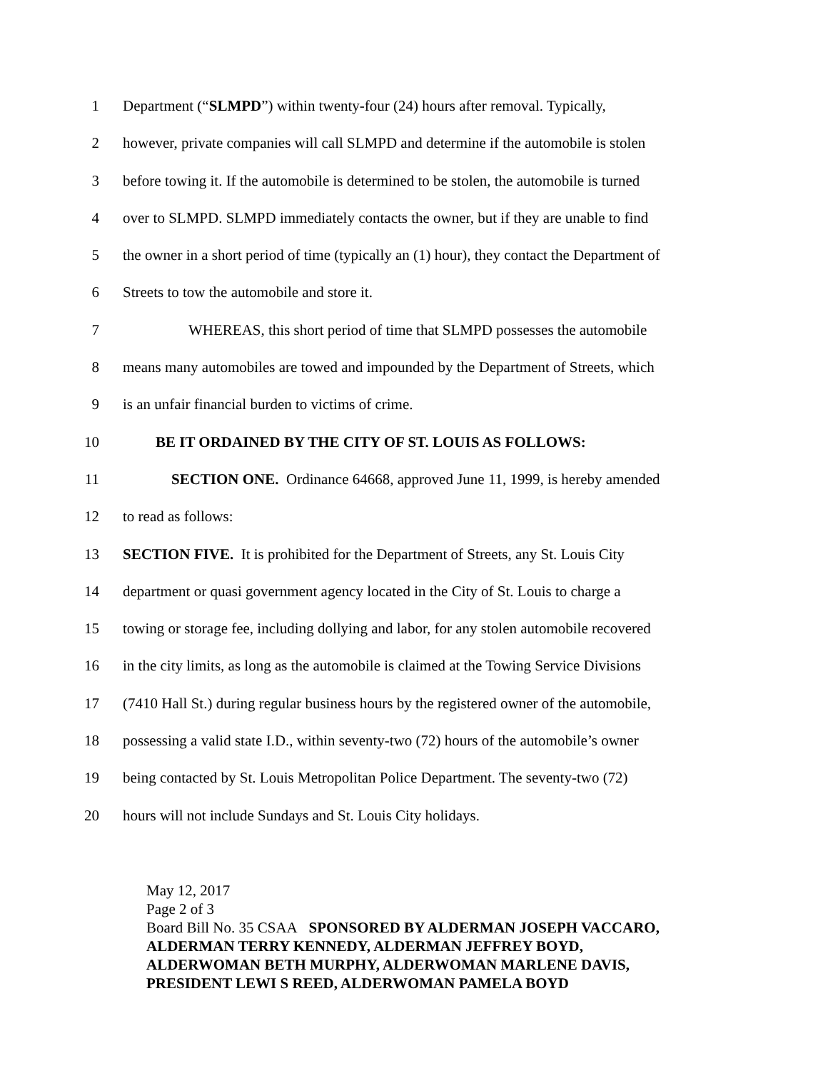1 Department (“SLMPD”) within twenty-four (24) hours after removal. Typically,
2 however, private companies will call SLMPD and determine if the automobile is stolen
3 before towing it. If the automobile is determined to be stolen, the automobile is turned
4 over to SLMPD. SLMPD immediately contacts the owner, but if they are unable to find
5 the owner in a short period of time (typically an (1) hour), they contact the Department of
6 Streets to tow the automobile and store it.
7 WHEREAS, this short period of time that SLMPD possesses the automobile
8 means many automobiles are towed and impounded by the Department of Streets, which
9 is an unfair financial burden to victims of crime.
10 BE IT ORDAINED BY THE CITY OF ST. LOUIS AS FOLLOWS:
11 SECTION ONE. Ordinance 64668, approved June 11, 1999, is hereby amended
12 to read as follows:
13 SECTION FIVE. It is prohibited for the Department of Streets, any St. Louis City
14 department or quasi government agency located in the City of St. Louis to charge a
15 towing or storage fee, including dollying and labor, for any stolen automobile recovered
16 in the city limits, as long as the automobile is claimed at the Towing Service Divisions
17 (7410 Hall St.) during regular business hours by the registered owner of the automobile,
18 possessing a valid state I.D., within seventy-two (72) hours of the automobile’s owner
19 being contacted by St. Louis Metropolitan Police Department. The seventy-two (72)
20 hours will not include Sundays and St. Louis City holidays.
May 12, 2017
Page 2 of 3
Board Bill No. 35 CSAA SPONSORED BY ALDERMAN JOSEPH VACCARO,
ALDERMAN TERRY KENNEDY, ALDERMAN JEFFREY BOYD,
ALDERWOMAN BETH MURPHY, ALDERWOMAN MARLENE DAVIS,
PRESIDENT LEWI S REED, ALDERWOMAN PAMELA BOYD